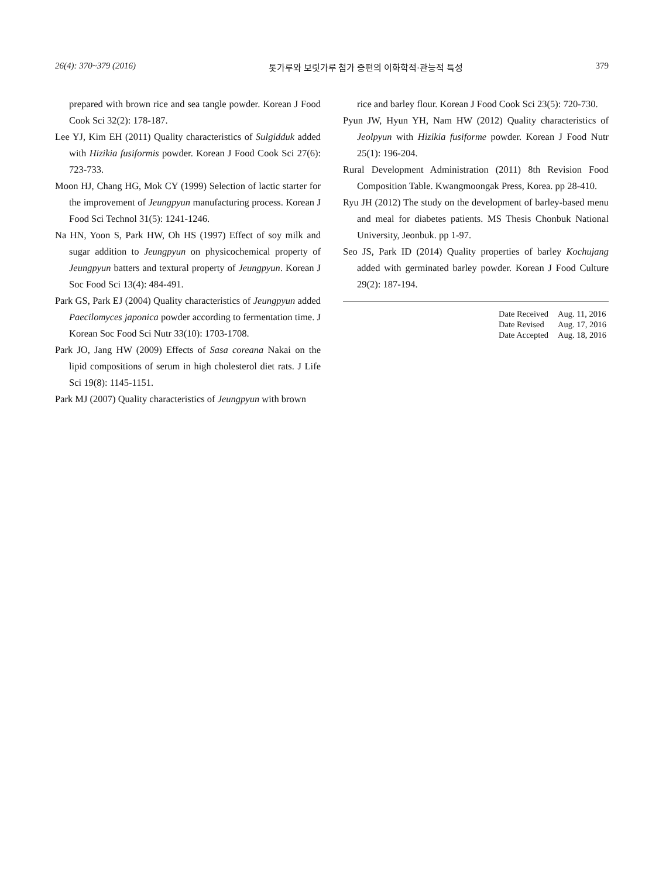26(4): 370~379 (2016) 톳가루와 보릿가루 첨가 증편의 이화학적·관능적 특성 379
prepared with brown rice and sea tangle powder. Korean J Food Cook Sci 32(2): 178-187.
Lee YJ, Kim EH (2011) Quality characteristics of Sulgidduk added with Hizikia fusiformis powder. Korean J Food Cook Sci 27(6): 723-733.
Moon HJ, Chang HG, Mok CY (1999) Selection of lactic starter for the improvement of Jeungpyun manufacturing process. Korean J Food Sci Technol 31(5): 1241-1246.
Na HN, Yoon S, Park HW, Oh HS (1997) Effect of soy milk and sugar addition to Jeungpyun on physicochemical property of Jeungpyun batters and textural property of Jeungpyun. Korean J Soc Food Sci 13(4): 484-491.
Park GS, Park EJ (2004) Quality characteristics of Jeungpyun added Paecilomyces japonica powder according to fermentation time. J Korean Soc Food Sci Nutr 33(10): 1703-1708.
Park JO, Jang HW (2009) Effects of Sasa coreana Nakai on the lipid compositions of serum in high cholesterol diet rats. J Life Sci 19(8): 1145-1151.
Park MJ (2007) Quality characteristics of Jeungpyun with brown
rice and barley flour. Korean J Food Cook Sci 23(5): 720-730.
Pyun JW, Hyun YH, Nam HW (2012) Quality characteristics of Jeolpyun with Hizikia fusiforme powder. Korean J Food Nutr 25(1): 196-204.
Rural Development Administration (2011) 8th Revision Food Composition Table. Kwangmoongak Press, Korea. pp 28-410.
Ryu JH (2012) The study on the development of barley-based menu and meal for diabetes patients. MS Thesis Chonbuk National University, Jeonbuk. pp 1-97.
Seo JS, Park ID (2014) Quality properties of barley Kochujang added with germinated barley powder. Korean J Food Culture 29(2): 187-194.
| Date Received | Aug. 11, 2016 |
| Date Revised | Aug. 17, 2016 |
| Date Accepted | Aug. 18, 2016 |